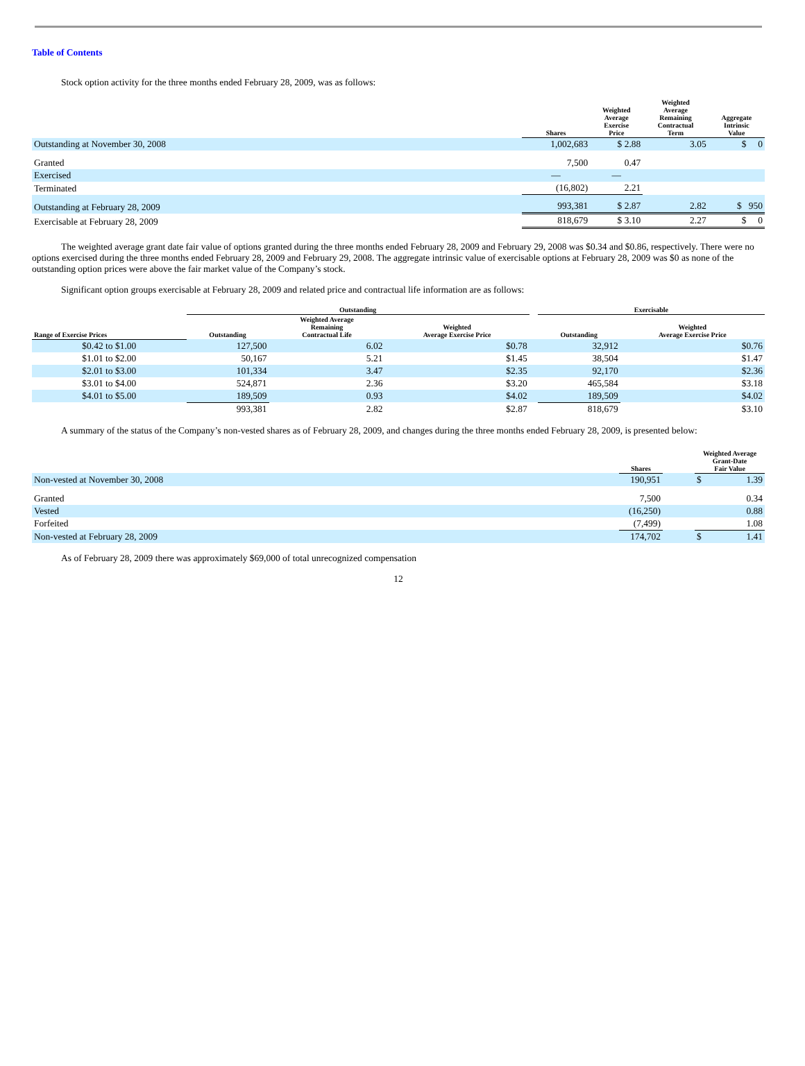Table of Contents
Stock option activity for the three months ended February 28, 2009, was as follows:
| | Shares | Weighted Average Exercise Price | Weighted Average Remaining Contractual Term | Aggregate Intrinsic Value |
| --- | --- | --- | --- | --- |
| Outstanding at November 30, 2008 | 1,002,683 | $ 2.88 | 3.05 | $ 0 |
| Granted | 7,500 | 0.47 | | |
| Exercised | — | — | | |
| Terminated | (16,802) | 2.21 | | |
| Outstanding at February 28, 2009 | 993,381 | $ 2.87 | 2.82 | $ 950 |
| Exercisable at February 28, 2009 | 818,679 | $ 3.10 | 2.27 | $ 0 |
The weighted average grant date fair value of options granted during the three months ended February 28, 2009 and February 29, 2008 was $0.34 and $0.86, respectively. There were no options exercised during the three months ended February 28, 2009 and February 29, 2008. The aggregate intrinsic value of exercisable options at February 28, 2009 was $0 as none of the outstanding option prices were above the fair market value of the Company’s stock.
Significant option groups exercisable at February 28, 2009 and related price and contractual life information are as follows:
| | Outstanding | | | | Exercisable | |
| --- | --- | --- | --- | --- | --- | --- |
| Range of Exercise Prices | Outstanding | Weighted Average Remaining Contractual Life | Weighted Average Exercise Price | | Outstanding | Weighted Average Exercise Price |
| $0.42 to $1.00 | 127,500 | 6.02 | $0.78 | | 32,912 | $0.76 |
| $1.01 to $2.00 | 50,167 | 5.21 | $1.45 | | 38,504 | $1.47 |
| $2.01 to $3.00 | 101,334 | 3.47 | $2.35 | | 92,170 | $2.36 |
| $3.01 to $4.00 | 524,871 | 2.36 | $3.20 | | 465,584 | $3.18 |
| $4.01 to $5.00 | 189,509 | 0.93 | $4.02 | | 189,509 | $4.02 |
| | 993,381 | 2.82 | $2.87 | | 818,679 | $3.10 |
A summary of the status of the Company’s non-vested shares as of February 28, 2009, and changes during the three months ended February 28, 2009, is presented below:
| | Shares | | Weighted Average Grant-Date Fair Value | |
| --- | --- | --- | --- | --- |
| Non-vested at November 30, 2008 | 190,951 | | $ | 1.39 |
| Granted | 7,500 | | | 0.34 |
| Vested | (16,250) | | | 0.88 |
| Forfeited | (7,499) | | | 1.08 |
| Non-vested at February 28, 2009 | 174,702 | | $ | 1.41 |
As of February 28, 2009 there was approximately $69,000 of total unrecognized compensation
12